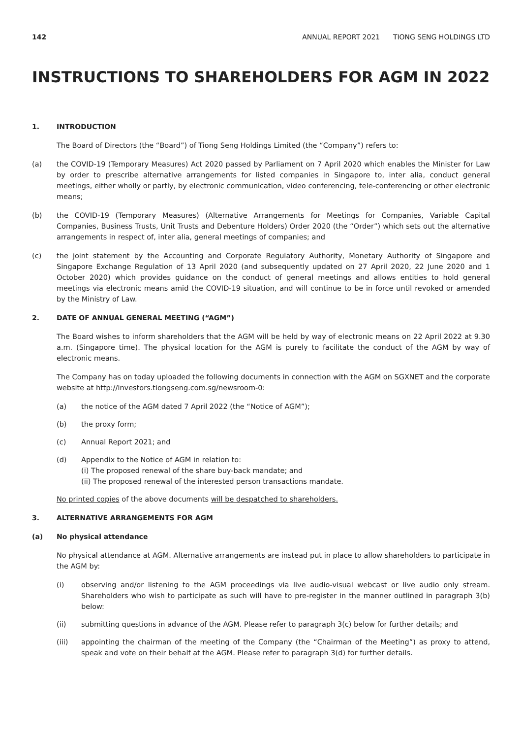142 ANNUAL REPORT 2021 TIONG SENG HOLDINGS LTD
INSTRUCTIONS TO SHAREHOLDERS FOR AGM IN 2022
1. INTRODUCTION
The Board of Directors (the “Board”) of Tiong Seng Holdings Limited (the “Company”) refers to:
(a) the COVID-19 (Temporary Measures) Act 2020 passed by Parliament on 7 April 2020 which enables the Minister for Law by order to prescribe alternative arrangements for listed companies in Singapore to, inter alia, conduct general meetings, either wholly or partly, by electronic communication, video conferencing, tele-conferencing or other electronic means;
(b) the COVID-19 (Temporary Measures) (Alternative Arrangements for Meetings for Companies, Variable Capital Companies, Business Trusts, Unit Trusts and Debenture Holders) Order 2020 (the “Order”) which sets out the alternative arrangements in respect of, inter alia, general meetings of companies; and
(c) the joint statement by the Accounting and Corporate Regulatory Authority, Monetary Authority of Singapore and Singapore Exchange Regulation of 13 April 2020 (and subsequently updated on 27 April 2020, 22 June 2020 and 1 October 2020) which provides guidance on the conduct of general meetings and allows entities to hold general meetings via electronic means amid the COVID-19 situation, and will continue to be in force until revoked or amended by the Ministry of Law.
2. DATE OF ANNUAL GENERAL MEETING (“AGM”)
The Board wishes to inform shareholders that the AGM will be held by way of electronic means on 22 April 2022 at 9.30 a.m. (Singapore time). The physical location for the AGM is purely to facilitate the conduct of the AGM by way of electronic means.
The Company has on today uploaded the following documents in connection with the AGM on SGXNET and the corporate website at http://investors.tiongseng.com.sg/newsroom-0:
(a) the notice of the AGM dated 7 April 2022 (the “Notice of AGM”);
(b) the proxy form;
(c) Annual Report 2021; and
(d) Appendix to the Notice of AGM in relation to:
(i) The proposed renewal of the share buy-back mandate; and
(ii) The proposed renewal of the interested person transactions mandate.
No printed copies of the above documents will be despatched to shareholders.
3. ALTERNATIVE ARRANGEMENTS FOR AGM
(a) No physical attendance
No physical attendance at AGM. Alternative arrangements are instead put in place to allow shareholders to participate in the AGM by:
(i) observing and/or listening to the AGM proceedings via live audio-visual webcast or live audio only stream. Shareholders who wish to participate as such will have to pre-register in the manner outlined in paragraph 3(b) below:
(ii) submitting questions in advance of the AGM. Please refer to paragraph 3(c) below for further details; and
(iii) appointing the chairman of the meeting of the Company (the “Chairman of the Meeting”) as proxy to attend, speak and vote on their behalf at the AGM. Please refer to paragraph 3(d) for further details.